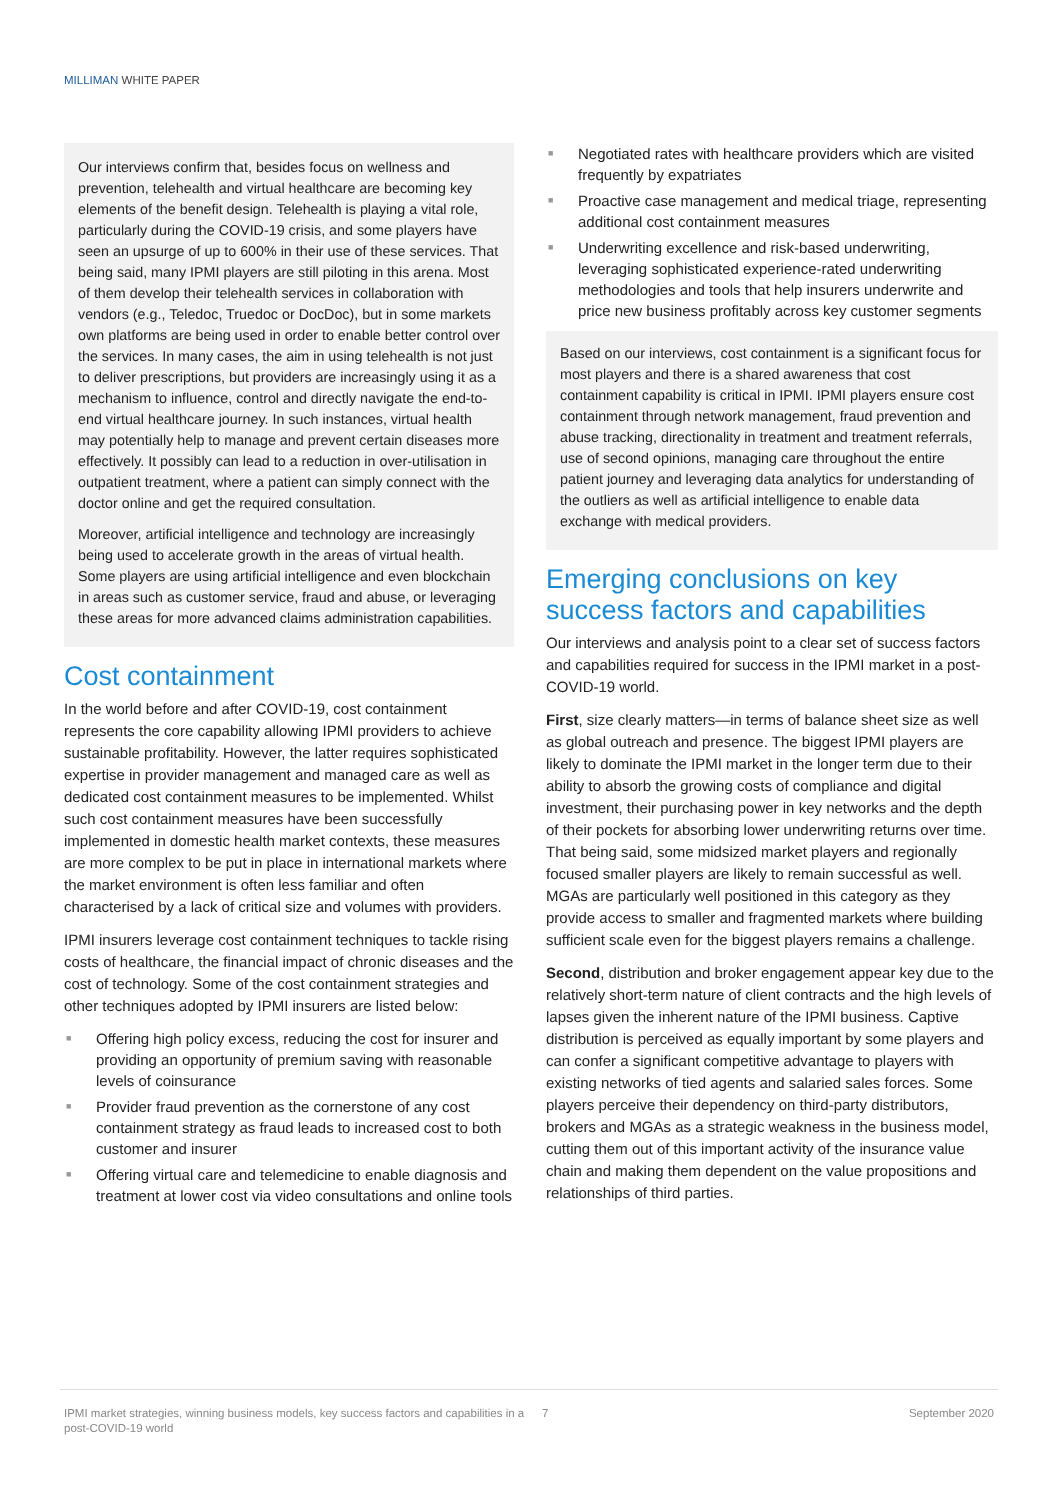MILLIMAN WHITE PAPER
Our interviews confirm that, besides focus on wellness and prevention, telehealth and virtual healthcare are becoming key elements of the benefit design. Telehealth is playing a vital role, particularly during the COVID-19 crisis, and some players have seen an upsurge of up to 600% in their use of these services. That being said, many IPMI players are still piloting in this arena. Most of them develop their telehealth services in collaboration with vendors (e.g., Teledoc, Truedoc or DocDoc), but in some markets own platforms are being used in order to enable better control over the services. In many cases, the aim in using telehealth is not just to deliver prescriptions, but providers are increasingly using it as a mechanism to influence, control and directly navigate the end-to-end virtual healthcare journey. In such instances, virtual health may potentially help to manage and prevent certain diseases more effectively. It possibly can lead to a reduction in over-utilisation in outpatient treatment, where a patient can simply connect with the doctor online and get the required consultation.
Moreover, artificial intelligence and technology are increasingly being used to accelerate growth in the areas of virtual health. Some players are using artificial intelligence and even blockchain in areas such as customer service, fraud and abuse, or leveraging these areas for more advanced claims administration capabilities.
Cost containment
In the world before and after COVID-19, cost containment represents the core capability allowing IPMI providers to achieve sustainable profitability. However, the latter requires sophisticated expertise in provider management and managed care as well as dedicated cost containment measures to be implemented. Whilst such cost containment measures have been successfully implemented in domestic health market contexts, these measures are more complex to be put in place in international markets where the market environment is often less familiar and often characterised by a lack of critical size and volumes with providers.
IPMI insurers leverage cost containment techniques to tackle rising costs of healthcare, the financial impact of chronic diseases and the cost of technology. Some of the cost containment strategies and other techniques adopted by IPMI insurers are listed below:
■ Offering high policy excess, reducing the cost for insurer and providing an opportunity of premium saving with reasonable levels of coinsurance
■ Provider fraud prevention as the cornerstone of any cost containment strategy as fraud leads to increased cost to both customer and insurer
■ Offering virtual care and telemedicine to enable diagnosis and treatment at lower cost via video consultations and online tools
■ Negotiated rates with healthcare providers which are visited frequently by expatriates
■ Proactive case management and medical triage, representing additional cost containment measures
■ Underwriting excellence and risk-based underwriting, leveraging sophisticated experience-rated underwriting methodologies and tools that help insurers underwrite and price new business profitably across key customer segments
Based on our interviews, cost containment is a significant focus for most players and there is a shared awareness that cost containment capability is critical in IPMI. IPMI players ensure cost containment through network management, fraud prevention and abuse tracking, directionality in treatment and treatment referrals, use of second opinions, managing care throughout the entire patient journey and leveraging data analytics for understanding of the outliers as well as artificial intelligence to enable data exchange with medical providers.
Emerging conclusions on key success factors and capabilities
Our interviews and analysis point to a clear set of success factors and capabilities required for success in the IPMI market in a post-COVID-19 world.
First, size clearly matters—in terms of balance sheet size as well as global outreach and presence. The biggest IPMI players are likely to dominate the IPMI market in the longer term due to their ability to absorb the growing costs of compliance and digital investment, their purchasing power in key networks and the depth of their pockets for absorbing lower underwriting returns over time. That being said, some midsized market players and regionally focused smaller players are likely to remain successful as well. MGAs are particularly well positioned in this category as they provide access to smaller and fragmented markets where building sufficient scale even for the biggest players remains a challenge.
Second, distribution and broker engagement appear key due to the relatively short-term nature of client contracts and the high levels of lapses given the inherent nature of the IPMI business. Captive distribution is perceived as equally important by some players and can confer a significant competitive advantage to players with existing networks of tied agents and salaried sales forces. Some players perceive their dependency on third-party distributors, brokers and MGAs as a strategic weakness in the business model, cutting them out of this important activity of the insurance value chain and making them dependent on the value propositions and relationships of third parties.
IPMI market strategies, winning business models, key success factors and capabilities in a post-COVID-19 world
7 September 2020